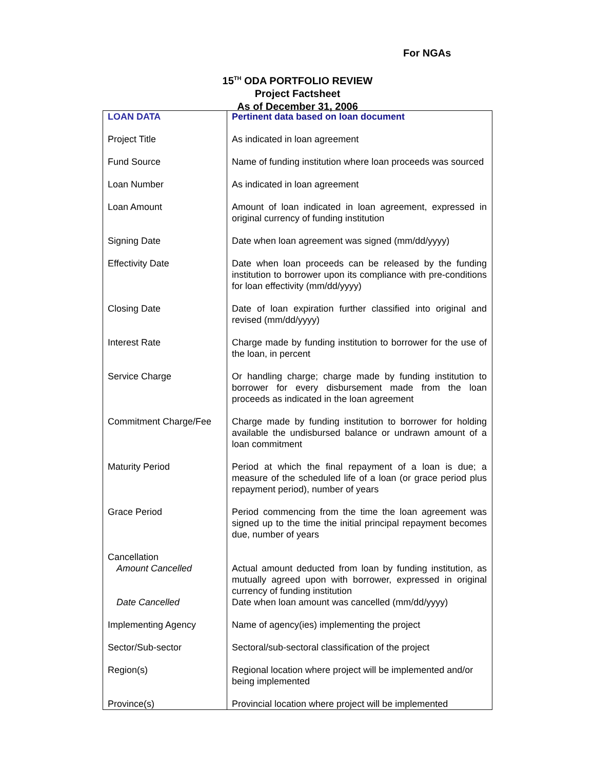For NGAs
15<sup>TH</sup> ODA PORTFOLIO REVIEW
Project Factsheet
As of December 31, 2006
| LOAN DATA | Pertinent data based on loan document |
| Project Title | As indicated in loan agreement |
| Fund Source | Name of funding institution where loan proceeds was sourced |
| Loan Number | As indicated in loan agreement |
| Loan Amount | Amount of loan indicated in loan agreement, expressed in original currency of funding institution |
| Signing Date | Date when loan agreement was signed (mm/dd/yyyy) |
| Effectivity Date | Date when loan proceeds can be released by the funding institution to borrower upon its compliance with pre-conditions for loan effectivity (mm/dd/yyyy) |
| Closing Date | Date of loan expiration further classified into original and revised (mm/dd/yyyy) |
| Interest Rate | Charge made by funding institution to borrower for the use of the loan, in percent |
| Service Charge | Or handling charge; charge made by funding institution to borrower for every disbursement made from the loan proceeds as indicated in the loan agreement |
| Commitment Charge/Fee | Charge made by funding institution to borrower for holding available the undisbursed balance or undrawn amount of a loan commitment |
| Maturity Period | Period at which the final repayment of a loan is due; a measure of the scheduled life of a loan (or grace period plus repayment period), number of years |
| Grace Period | Period commencing from the time the loan agreement was signed up to the time the initial principal repayment becomes due, number of years |
| Cancellation Amount Cancelled | Actual amount deducted from loan by funding institution, as mutually agreed upon with borrower, expressed in original currency of funding institution |
| Date Cancelled | Date when loan amount was cancelled (mm/dd/yyyy) |
| Implementing Agency | Name of agency(ies) implementing the project |
| Sector/Sub-sector | Sectoral/sub-sectoral classification of the project |
| Region(s) | Regional location where project will be implemented and/or being implemented |
| Province(s) | Provincial location where project will be implemented |